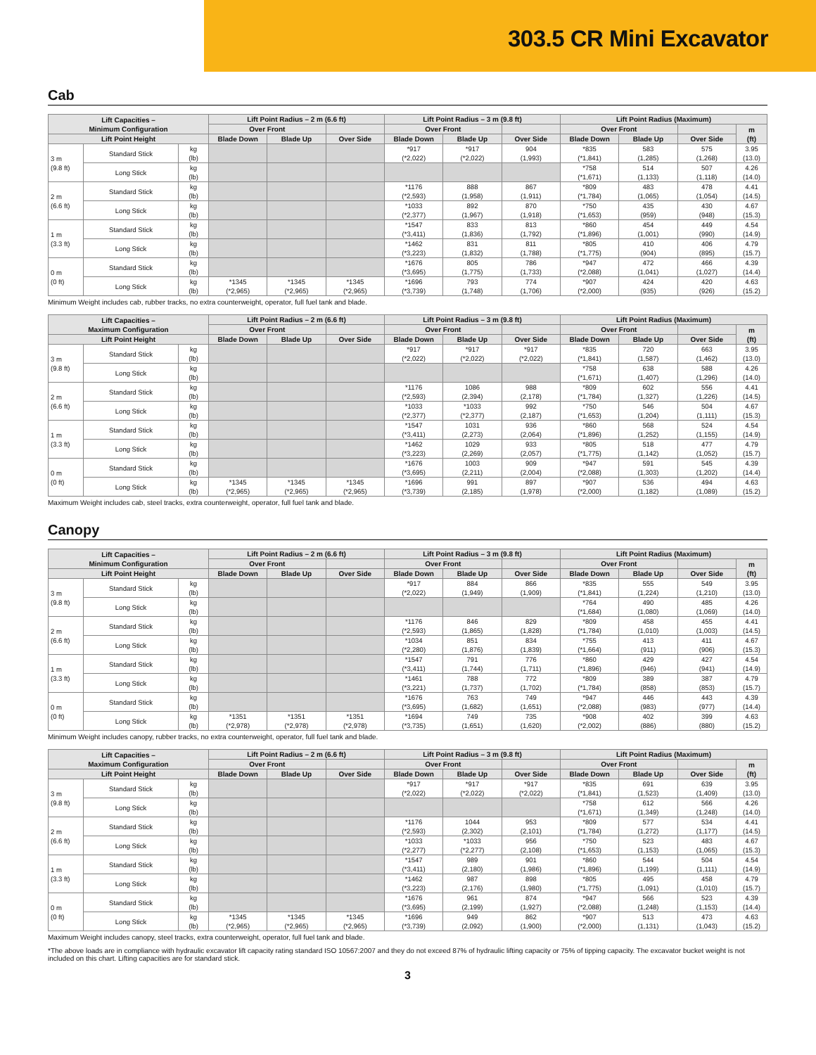303.5 CR Mini Excavator
Cab
| Lift Capacities – Minimum Configuration | | | Lift Point Radius – 2 m (6.6 ft) | | | Lift Point Radius – 3 m (9.8 ft) | | | Lift Point Radius (Maximum) | | | |
| --- | --- | --- | --- | --- | --- | --- | --- | --- | --- | --- | --- | --- |
| | | | Over Front | | | Over Front | | | Over Front | | | m (ft) |
| Lift Point Height | | | Blade Down | Blade Up | Over Side | Blade Down | Blade Up | Over Side | Blade Down | Blade Up | Over Side | |
| 3 m (9.8 ft) | Standard Stick | kg (lb) | | | | *917 (*2,022) | *917 (*2,022) | 904 (1,993) | *835 (*1,841) | 583 (1,285) | 575 (1,268) | 3.95 (13.0) |
| | Long Stick | kg (lb) | | | | | | | *758 (*1,671) | 514 (1,133) | 507 (1,118) | 4.26 (14.0) |
| 2 m (6.6 ft) | Standard Stick | kg (lb) | | | | *1176 (*2,593) | 888 (1,958) | 867 (1,911) | *809 (*1,784) | 483 (1,065) | 478 (1,054) | 4.41 (14.5) |
| | Long Stick | kg (lb) | | | | *1033 (*2,377) | 892 (1,967) | 870 (1,918) | *750 (*1,653) | 435 (959) | 430 (948) | 4.67 (15.3) |
| 1 m (3.3 ft) | Standard Stick | kg (lb) | | | | *1547 (*3,411) | 833 (1,836) | 813 (1,792) | *860 (*1,896) | 454 (1,001) | 449 (990) | 4.54 (14.9) |
| | Long Stick | kg (lb) | | | | *1462 (*3,223) | 831 (1,832) | 811 (1,788) | *805 (*1,775) | 410 (904) | 406 (895) | 4.79 (15.7) |
| 0 m (0 ft) | Standard Stick | kg (lb) | | | | *1676 (*3,695) | 805 (1,775) | 786 (1,733) | *947 (*2,088) | 472 (1,041) | 466 (1,027) | 4.39 (14.4) |
| | Long Stick | kg (lb) | *1345 (*2,965) | *1345 (*2,965) | *1345 (*2,965) | *1696 (*3,739) | 793 (1,748) | 774 (1,706) | *907 (*2,000) | 424 (935) | 420 (926) | 4.63 (15.2) |
Minimum Weight includes cab, rubber tracks, no extra counterweight, operator, full fuel tank and blade.
| Lift Capacities – Maximum Configuration | | | Lift Point Radius – 2 m (6.6 ft) | | | Lift Point Radius – 3 m (9.8 ft) | | | Lift Point Radius (Maximum) | | | |
| --- | --- | --- | --- | --- | --- | --- | --- | --- | --- | --- | --- | --- |
| | | | Over Front | | | Over Front | | | Over Front | | | m (ft) |
| Lift Point Height | | | Blade Down | Blade Up | Over Side | Blade Down | Blade Up | Over Side | Blade Down | Blade Up | Over Side | |
| 3 m (9.8 ft) | Standard Stick | kg (lb) | | | | *917 (*2,022) | *917 (*2,022) | *917 (*2,022) | *835 (*1,841) | 720 (1,587) | 663 (1,462) | 3.95 (13.0) |
| | Long Stick | kg (lb) | | | | | | | *758 (*1,671) | 638 (1,407) | 588 (1,296) | 4.26 (14.0) |
| 2 m (6.6 ft) | Standard Stick | kg (lb) | | | | *1176 (*2,593) | 1086 (2,394) | 988 (2,178) | *809 (*1,784) | 602 (1,327) | 556 (1,226) | 4.41 (14.5) |
| | Long Stick | kg (lb) | | | | *1033 (*2,377) | *1033 (*2,377) | 992 (2,187) | *750 (*1,653) | 546 (1,204) | 504 (1,111) | 4.67 (15.3) |
| 1 m (3.3 ft) | Standard Stick | kg (lb) | | | | *1547 (*3,411) | 1031 (2,273) | 936 (2,064) | *860 (*1,896) | 568 (1,252) | 524 (1,155) | 4.54 (14.9) |
| | Long Stick | kg (lb) | | | | *1462 (*3,223) | 1029 (2,269) | 933 (2,057) | *805 (*1,775) | 518 (1,142) | 477 (1,052) | 4.79 (15.7) |
| 0 m (0 ft) | Standard Stick | kg (lb) | | | | *1676 (*3,695) | 1003 (2,211) | 909 (2,004) | *947 (*2,088) | 591 (1,303) | 545 (1,202) | 4.39 (14.4) |
| | Long Stick | kg (lb) | *1345 (*2,965) | *1345 (*2,965) | *1345 (*2,965) | *1696 (*3,739) | 991 (2,185) | 897 (1,978) | *907 (*2,000) | 536 (1,182) | 494 (1,089) | 4.63 (15.2) |
Maximum Weight includes cab, steel tracks, extra counterweight, operator, full fuel tank and blade.
Canopy
| Lift Capacities – Minimum Configuration | | | Lift Point Radius – 2 m (6.6 ft) | | | Lift Point Radius – 3 m (9.8 ft) | | | Lift Point Radius (Maximum) | | | |
| --- | --- | --- | --- | --- | --- | --- | --- | --- | --- | --- | --- | --- |
| | | | Over Front | | | Over Front | | | Over Front | | | m (ft) |
| Lift Point Height | | | Blade Down | Blade Up | Over Side | Blade Down | Blade Up | Over Side | Blade Down | Blade Up | Over Side | |
| 3 m (9.8 ft) | Standard Stick | kg (lb) | | | | *917 (*2,022) | 884 (1,949) | 866 (1,909) | *835 (*1,841) | 555 (1,224) | 549 (1,210) | 3.95 (13.0) |
| | Long Stick | kg (lb) | | | | | | | *764 (*1,684) | 490 (1,080) | 485 (1,069) | 4.26 (14.0) |
| 2 m (6.6 ft) | Standard Stick | kg (lb) | | | | *1176 (*2,593) | 846 (1,865) | 829 (1,828) | *809 (*1,784) | 458 (1,010) | 455 (1,003) | 4.41 (14.5) |
| | Long Stick | kg (lb) | | | | *1034 (*2,280) | 851 (1,876) | 834 (1,839) | *755 (*1,664) | 413 (911) | 411 (906) | 4.67 (15.3) |
| 1 m (3.3 ft) | Standard Stick | kg (lb) | | | | *1547 (*3,411) | 791 (1,744) | 776 (1,711) | *860 (*1,896) | 429 (946) | 427 (941) | 4.54 (14.9) |
| | Long Stick | kg (lb) | | | | *1461 (*3,221) | 788 (1,737) | 772 (1,702) | *809 (*1,784) | 389 (858) | 387 (853) | 4.79 (15.7) |
| 0 m (0 ft) | Standard Stick | kg (lb) | | | | *1676 (*3,695) | 763 (1,682) | 749 (1,651) | *947 (*2,088) | 446 (983) | 443 (977) | 4.39 (14.4) |
| | Long Stick | kg (lb) | *1351 (*2,978) | *1351 (*2,978) | *1351 (*2,978) | *1694 (*3,735) | 749 (1,651) | 735 (1,620) | *908 (*2,002) | 402 (886) | 399 (880) | 4.63 (15.2) |
Minimum Weight includes canopy, rubber tracks, no extra counterweight, operator, full fuel tank and blade.
| Lift Capacities – Maximum Configuration | | | Lift Point Radius – 2 m (6.6 ft) | | | Lift Point Radius – 3 m (9.8 ft) | | | Lift Point Radius (Maximum) | | | |
| --- | --- | --- | --- | --- | --- | --- | --- | --- | --- | --- | --- | --- |
| | | | Over Front | | | Over Front | | | Over Front | | | m (ft) |
| Lift Point Height | | | Blade Down | Blade Up | Over Side | Blade Down | Blade Up | Over Side | Blade Down | Blade Up | Over Side | |
| 3 m (9.8 ft) | Standard Stick | kg (lb) | | | | *917 (*2,022) | *917 (*2,022) | *917 (*2,022) | *835 (*1,841) | 691 (1,523) | 639 (1,409) | 3.95 (13.0) |
| | Long Stick | kg (lb) | | | | | | | *758 (*1,671) | 612 (1,349) | 566 (1,248) | 4.26 (14.0) |
| 2 m (6.6 ft) | Standard Stick | kg (lb) | | | | *1176 (*2,593) | 1044 (2,302) | 953 (2,101) | *809 (*1,784) | 577 (1,272) | 534 (1,177) | 4.41 (14.5) |
| | Long Stick | kg (lb) | | | | *1033 (*2,277) | *1033 (*2,277) | 956 (2,108) | *750 (*1,653) | 523 (1,153) | 483 (1,065) | 4.67 (15.3) |
| 1 m (3.3 ft) | Standard Stick | kg (lb) | | | | *1547 (*3,411) | 989 (2,180) | 901 (1,986) | *860 (*1,896) | 544 (1,199) | 504 (1,111) | 4.54 (14.9) |
| | Long Stick | kg (lb) | | | | *1462 (*3,223) | 987 (2,176) | 898 (1,980) | *805 (*1,775) | 495 (1,091) | 458 (1,010) | 4.79 (15.7) |
| 0 m (0 ft) | Standard Stick | kg (lb) | | | | *1676 (*3,695) | 961 (2,199) | 874 (1,927) | *947 (*2,088) | 566 (1,248) | 523 (1,153) | 4.39 (14.4) |
| | Long Stick | kg (lb) | *1345 (*2,965) | *1345 (*2,965) | *1345 (*2,965) | *1696 (*3,739) | 949 (2,092) | 862 (1,900) | *907 (*2,000) | 513 (1,131) | 473 (1,043) | 4.63 (15.2) |
Maximum Weight includes canopy, steel tracks, extra counterweight, operator, full fuel tank and blade.
*The above loads are in compliance with hydraulic excavator lift capacity rating standard ISO 10567:2007 and they do not exceed 87% of hydraulic lifting capacity or 75% of tipping capacity. The excavator bucket weight is not included on this chart. Lifting capacities are for standard stick.
3